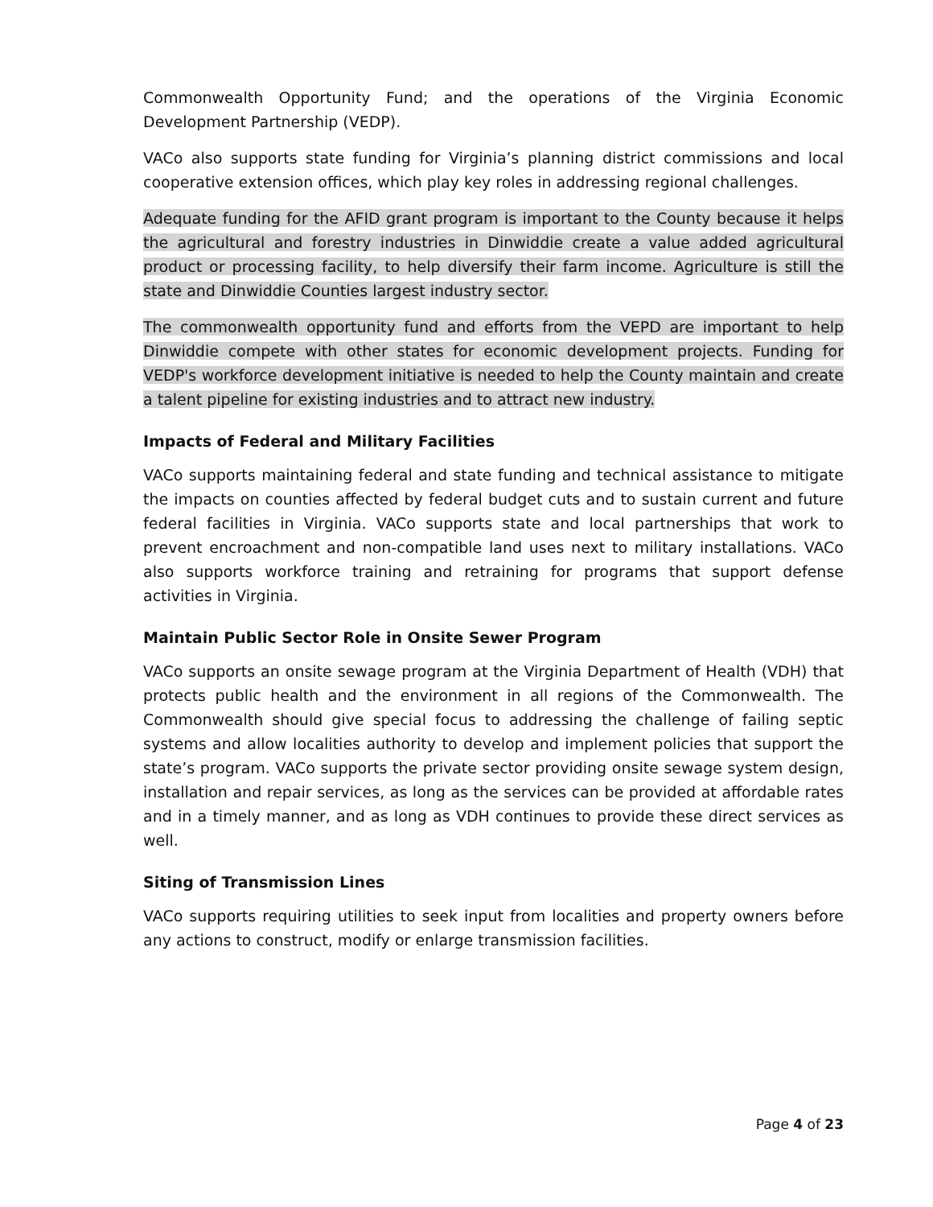Commonwealth Opportunity Fund; and the operations of the Virginia Economic Development Partnership (VEDP).
VACo also supports state funding for Virginia’s planning district commissions and local cooperative extension offices, which play key roles in addressing regional challenges.
Adequate funding for the AFID grant program is important to the County because it helps the agricultural and forestry industries in Dinwiddie create a value added agricultural product or processing facility, to help diversify their farm income. Agriculture is still the state and Dinwiddie Counties largest industry sector.
The commonwealth opportunity fund and efforts from the VEPD are important to help Dinwiddie compete with other states for economic development projects. Funding for VEDP's workforce development initiative is needed to help the County maintain and create a talent pipeline for existing industries and to attract new industry.
Impacts of Federal and Military Facilities
VACo supports maintaining federal and state funding and technical assistance to mitigate the impacts on counties affected by federal budget cuts and to sustain current and future federal facilities in Virginia. VACo supports state and local partnerships that work to prevent encroachment and non-compatible land uses next to military installations. VACo also supports workforce training and retraining for programs that support defense activities in Virginia.
Maintain Public Sector Role in Onsite Sewer Program
VACo supports an onsite sewage program at the Virginia Department of Health (VDH) that protects public health and the environment in all regions of the Commonwealth. The Commonwealth should give special focus to addressing the challenge of failing septic systems and allow localities authority to develop and implement policies that support the state’s program. VACo supports the private sector providing onsite sewage system design, installation and repair services, as long as the services can be provided at affordable rates and in a timely manner, and as long as VDH continues to provide these direct services as well.
Siting of Transmission Lines
VACo supports requiring utilities to seek input from localities and property owners before any actions to construct, modify or enlarge transmission facilities.
Page 4 of 23